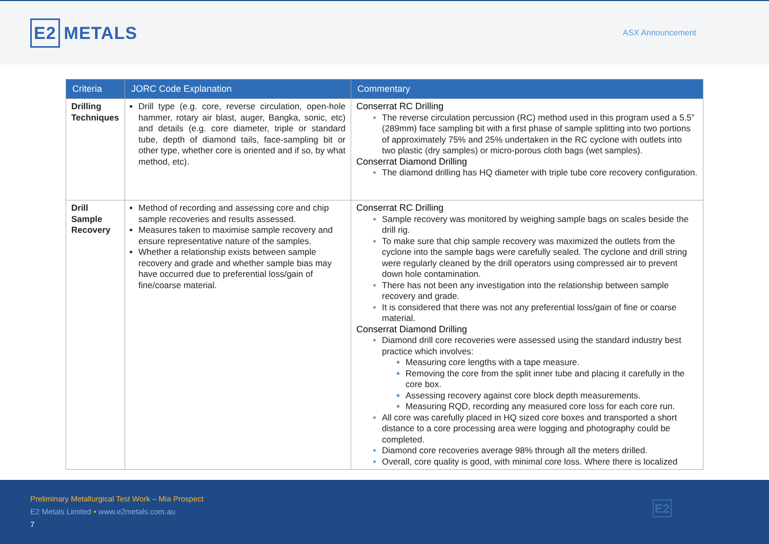E2 METALS
ASX Announcement
| Criteria | JORC Code Explanation | Commentary |
| --- | --- | --- |
| Drilling Techniques | Drill type (e.g. core, reverse circulation, open-hole hammer, rotary air blast, auger, Bangka, sonic, etc) and details (e.g. core diameter, triple or standard tube, depth of diamond tails, face-sampling bit or other type, whether core is oriented and if so, by what method, etc). | Conserrat RC Drilling The reverse circulation percussion (RC) method used in this program used a 5.5” (289mm) face sampling bit with a first phase of sample splitting into two portions of approximately 75% and 25% undertaken in the RC cyclone with outlets into two plastic (dry samples) or micro-porous cloth bags (wet samples). Conserrat Diamond Drilling The diamond drilling has HQ diameter with triple tube core recovery configuration. |
| Drill Sample Recovery | Method of recording and assessing core and chip sample recoveries and results assessed. Measures taken to maximise sample recovery and ensure representative nature of the samples. Whether a relationship exists between sample recovery and grade and whether sample bias may have occurred due to preferential loss/gain of fine/coarse material. | Conserrat RC Drilling Sample recovery was monitored by weighing sample bags on scales beside the drill rig. To make sure that chip sample recovery was maximized the outlets from the cyclone into the sample bags were carefully sealed. The cyclone and drill string were regularly cleaned by the drill operators using compressed air to prevent down hole contamination. There has not been any investigation into the relationship between sample recovery and grade. It is considered that there was not any preferential loss/gain of fine or coarse material. Conserrat Diamond Drilling Diamond drill core recoveries were assessed using the standard industry best practice which involves: Measuring core lengths with a tape measure. Removing the core from the split inner tube and placing it carefully in the core box. Assessing recovery against core block depth measurements. Measuring RQD, recording any measured core loss for each core run. All core was carefully placed in HQ sized core boxes and transported a short distance to a core processing area were logging and photography could be completed. Diamond core recoveries average 98% through all the meters drilled. Overall, core quality is good, with minimal core loss. Where there is localized |
Preliminary Metallurgical Test Work – Mia Prospect
E2 Metals Limited • www.e2metals.com.au
7
E2